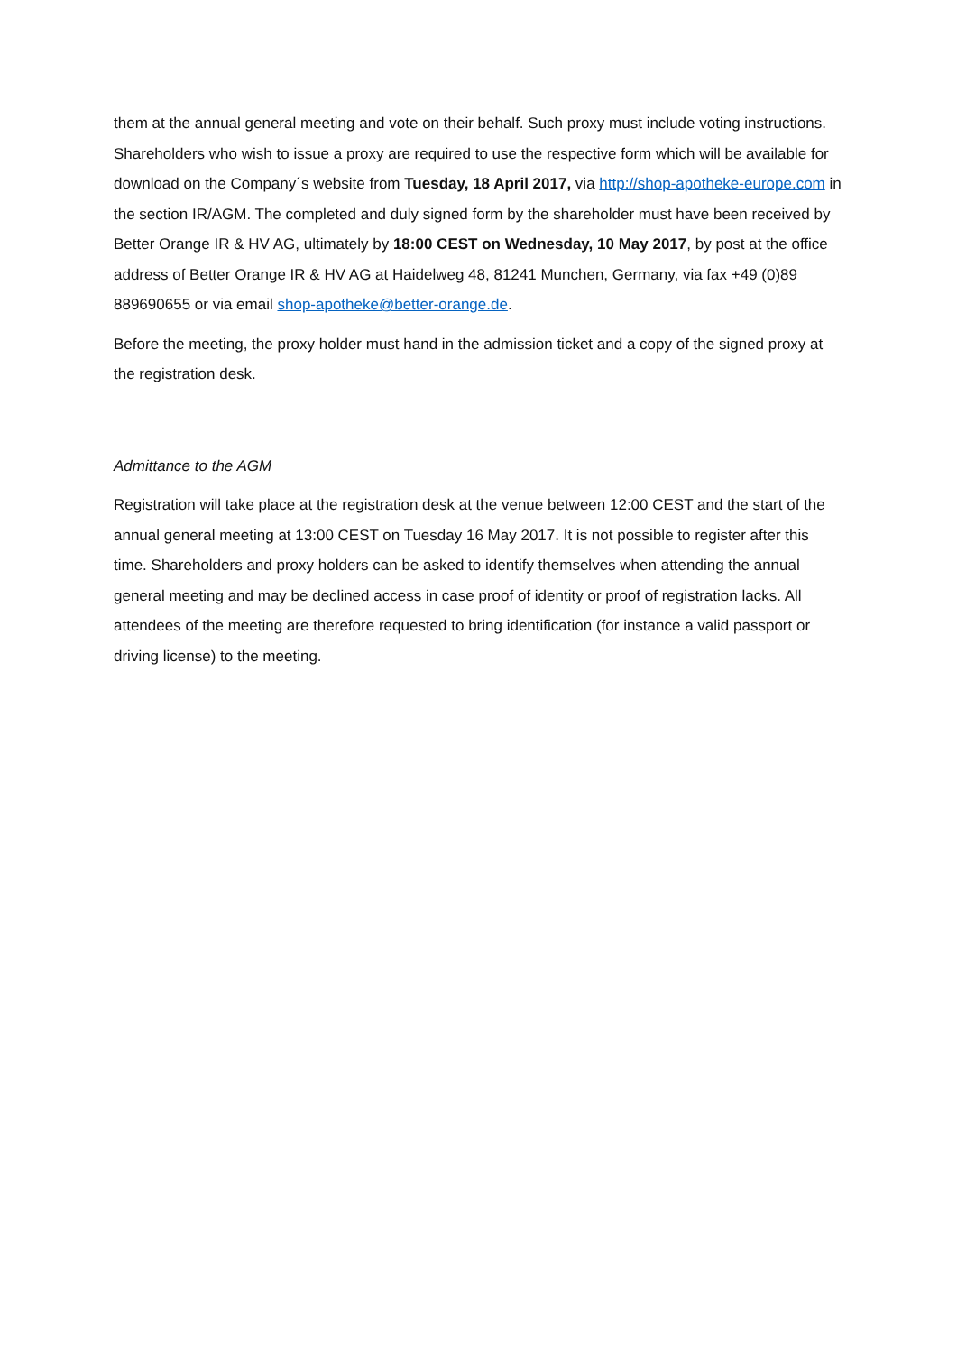them at the annual general meeting and vote on their behalf. Such proxy must include voting instructions. Shareholders who wish to issue a proxy are required to use the respective form which will be available for download on the Company´s website from Tuesday, 18 April 2017, via http://shop-apotheke-europe.com in the section IR/AGM. The completed and duly signed form by the shareholder must have been received by Better Orange IR & HV AG, ultimately by 18:00 CEST on Wednesday, 10 May 2017, by post at the office address of Better Orange IR & HV AG at Haidelweg 48, 81241 Munchen, Germany, via fax +49 (0)89 889690655 or via email shop-apotheke@better-orange.de.
Before the meeting, the proxy holder must hand in the admission ticket and a copy of the signed proxy at the registration desk.
Admittance to the AGM
Registration will take place at the registration desk at the venue between 12:00 CEST and the start of the annual general meeting at 13:00 CEST on Tuesday 16 May 2017. It is not possible to register after this time. Shareholders and proxy holders can be asked to identify themselves when attending the annual general meeting and may be declined access in case proof of identity or proof of registration lacks. All attendees of the meeting are therefore requested to bring identification (for instance a valid passport or driving license) to the meeting.